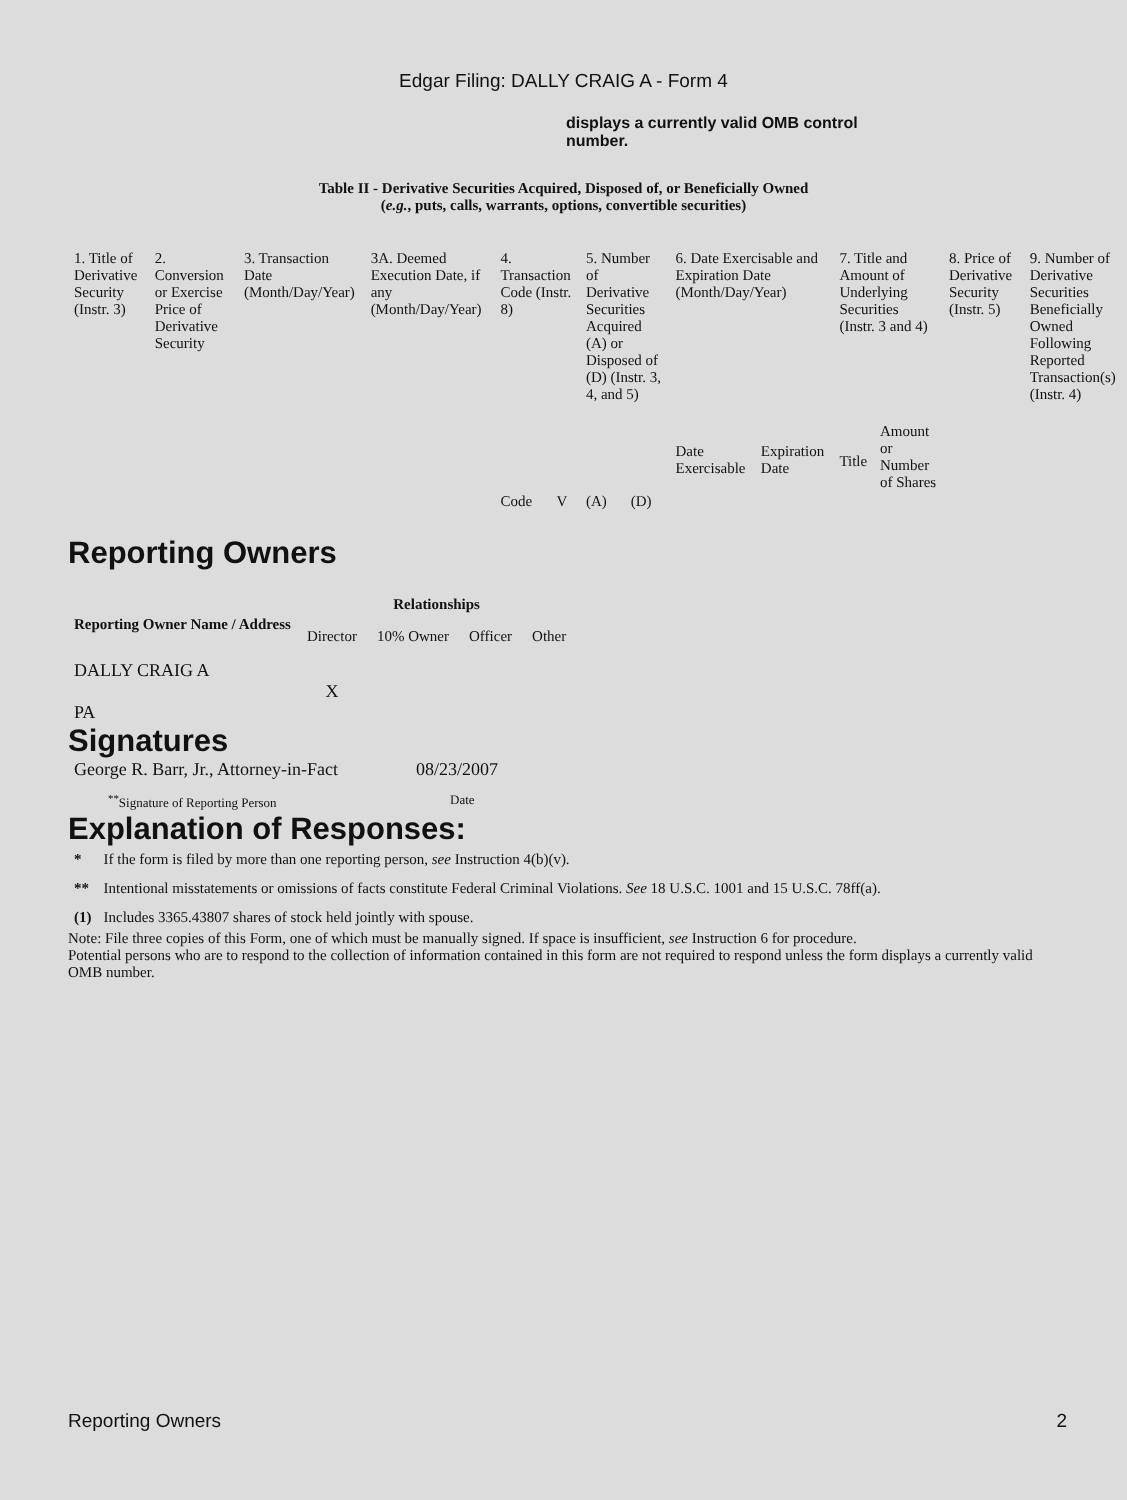Edgar Filing: DALLY CRAIG A - Form 4
displays a currently valid OMB control number.
Table II - Derivative Securities Acquired, Disposed of, or Beneficially Owned
(e.g., puts, calls, warrants, options, convertible securities)
| 1. Title of Derivative Security (Instr. 3) | 2. Conversion or Exercise Price of Derivative Security | 3. Transaction Date (Month/Day/Year) | 3A. Deemed Execution Date, if any (Month/Day/Year) | 4. Transaction Code (Instr. 8) | | 5. Number of Derivative Securities Acquired (A) or Disposed of (D) (Instr. 3, 4, and 5) | | 6. Date Exercisable and Expiration Date (Month/Day/Year) | | 7. Title and Amount of Underlying Securities (Instr. 3 and 4) | | 8. Price of Derivative Security (Instr. 5) | 9. Number of Derivative Securities Beneficially Owned Following Reported Transaction(s) (Instr. 4) |
| | | | | Code | V | (A) | (D) | Date Exercisable | Expiration Date | Title | Amount or Number of Shares | | |
Reporting Owners
| Reporting Owner Name / Address | Relationships | | | |
| --- | --- | --- | --- | --- |
| | Director | 10% Owner | Officer | Other |
| DALLY CRAIG A PA | X | | | |
Signatures
| George R. Barr, Jr., Attorney-in-Fact | 08/23/2007 |
| <sup>**</sup> Signature of Reporting Person | Date |
Explanation of Responses:
| * | If the form is filed by more than one reporting person, see Instruction 4(b)(v). |
| ** | Intentional misstatements or omissions of facts constitute Federal Criminal Violations. See 18 U.S.C. 1001 and 15 U.S.C. 78ff(a). |
| (1) | Includes 3365.43807 shares of stock held jointly with spouse. |
Note: File three copies of this Form, one of which must be manually signed. If space is insufficient, see Instruction 6 for procedure.
Potential persons who are to respond to the collection of information contained in this form are not required to respond unless the form displays a currently valid OMB number.
Reporting Owners 2